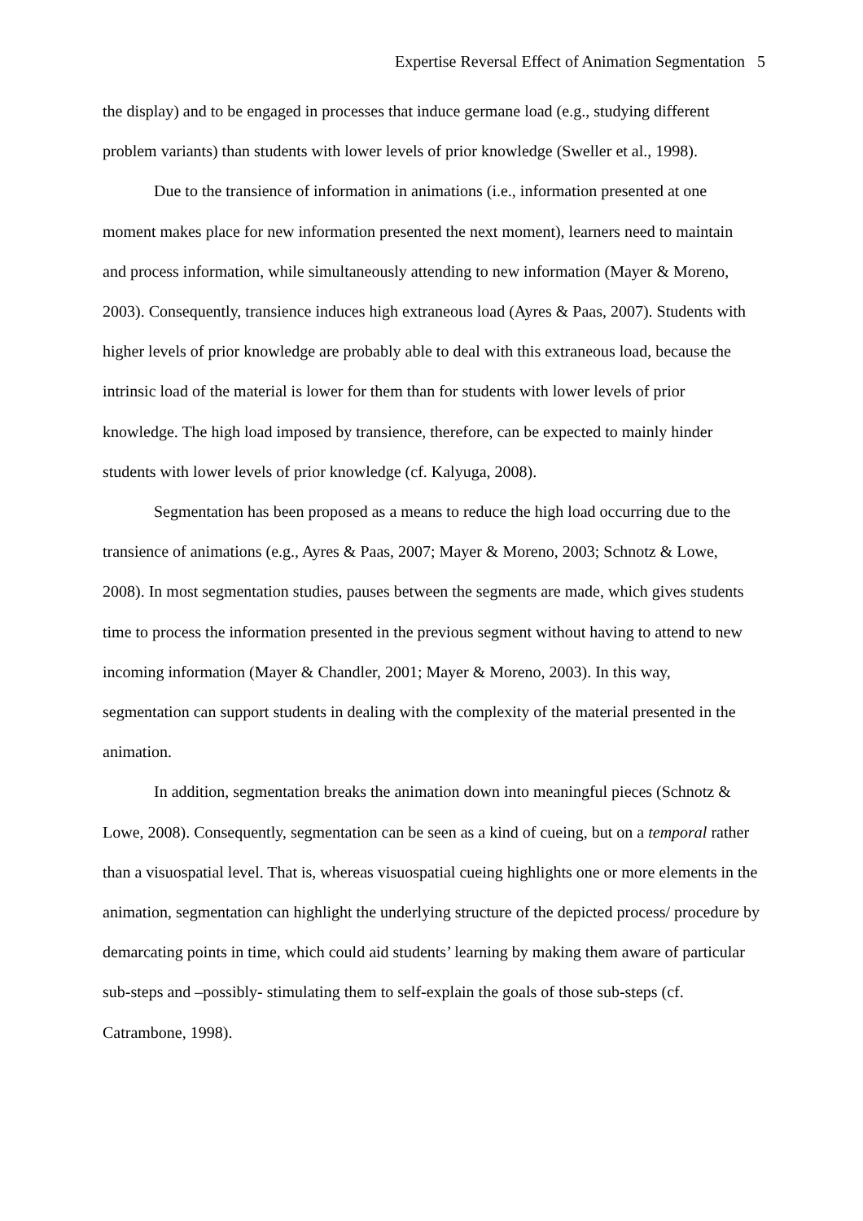Expertise Reversal Effect of Animation Segmentation 5
the display) and to be engaged in processes that induce germane load (e.g., studying different problem variants) than students with lower levels of prior knowledge (Sweller et al., 1998).
Due to the transience of information in animations (i.e., information presented at one moment makes place for new information presented the next moment), learners need to maintain and process information, while simultaneously attending to new information (Mayer & Moreno, 2003). Consequently, transience induces high extraneous load (Ayres & Paas, 2007). Students with higher levels of prior knowledge are probably able to deal with this extraneous load, because the intrinsic load of the material is lower for them than for students with lower levels of prior knowledge. The high load imposed by transience, therefore, can be expected to mainly hinder students with lower levels of prior knowledge (cf. Kalyuga, 2008).
Segmentation has been proposed as a means to reduce the high load occurring due to the transience of animations (e.g., Ayres & Paas, 2007; Mayer & Moreno, 2003; Schnotz & Lowe, 2008). In most segmentation studies, pauses between the segments are made, which gives students time to process the information presented in the previous segment without having to attend to new incoming information (Mayer & Chandler, 2001; Mayer & Moreno, 2003). In this way, segmentation can support students in dealing with the complexity of the material presented in the animation.
In addition, segmentation breaks the animation down into meaningful pieces (Schnotz & Lowe, 2008). Consequently, segmentation can be seen as a kind of cueing, but on a temporal rather than a visuospatial level. That is, whereas visuospatial cueing highlights one or more elements in the animation, segmentation can highlight the underlying structure of the depicted process/ procedure by demarcating points in time, which could aid students’ learning by making them aware of particular sub-steps and –possibly- stimulating them to self-explain the goals of those sub-steps (cf. Catrambone, 1998).